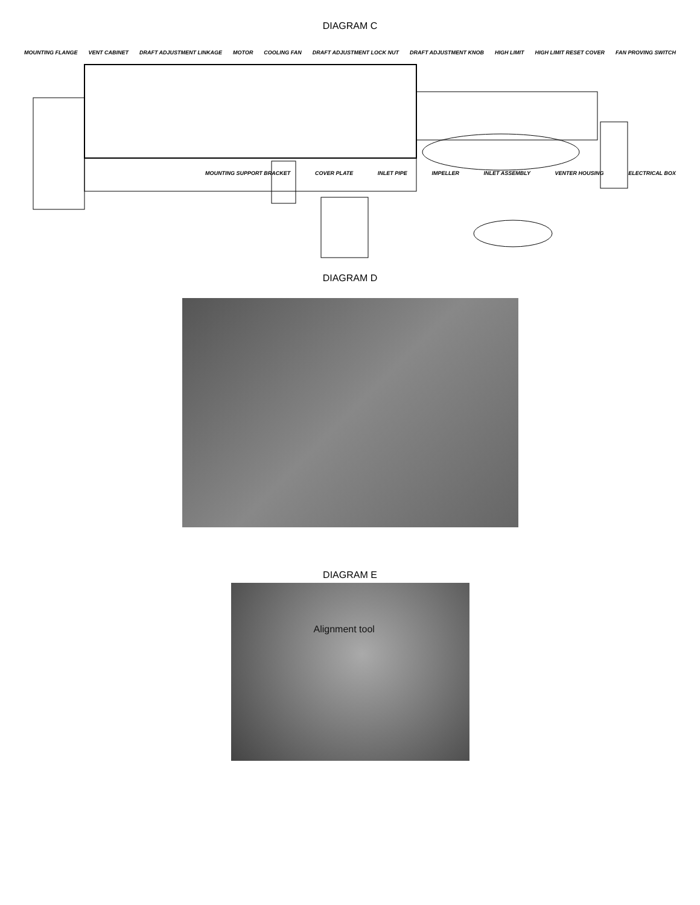DIAGRAM C
MOUNTING FLANGE VENT CABINET DRAFT ADJUSTMENT LINKAGE MOTOR COOLING FAN DRAFT ADJUSTMENT LOCK NUT DRAFT ADJUSTMENT KNOB HIGH LIMIT HIGH LIMIT RESET COVER FAN PROVING SWITCH
MOUNTING SUPPORT BRACKET COVER PLATE INLET PIPE IMPELLER INLET ASSEMBLY VENTER HOUSING ELECTRICAL BOX
DIAGRAM D
DIAGRAM E
Alignment tool